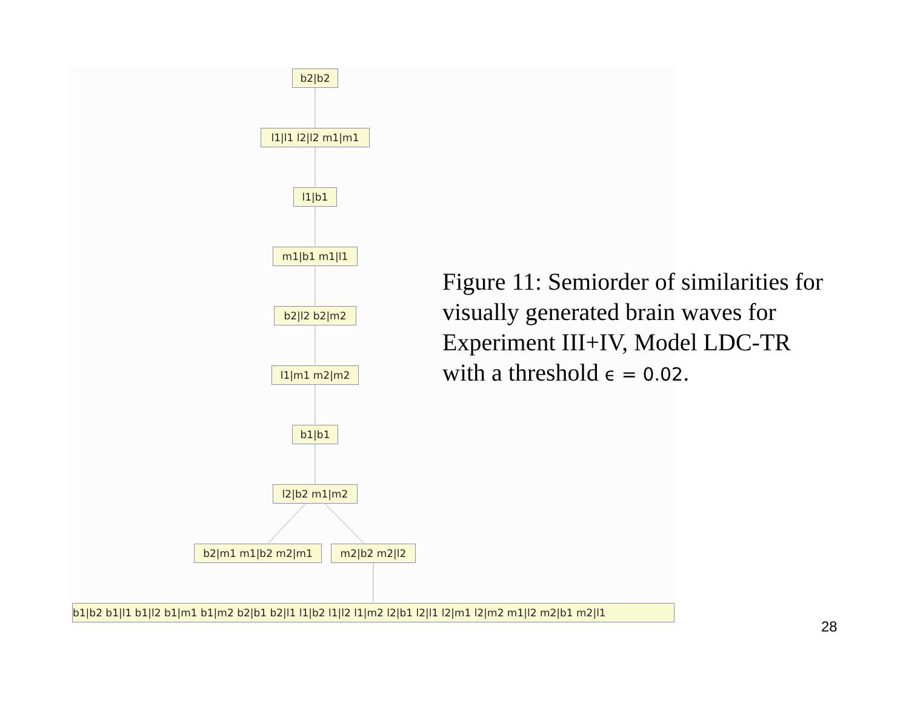b2|b2
l1|l1 l2|l2 m1|m1
l1|b1
m1|b1 m1|l1
b2|l2 b2|m2
l1|m1 m2|m2
b1|b1
l2|b2 m1|m2
b2|m1 m1|b2 m2|m1 m2|b2 m2|l2
b1|b2 b1|l1 b1|l2 b1|m1 b1|m2 b2|b1 b2|l1 l1|b2 l1|l2 l1|m2 l2|b1 l2|l1 l2|m1 l2|m2 m1|l2 m2|b1 m2|l1
Figure 11: Semiorder of similarities for visually generated brain waves for Experiment III+IV, Model LDC-TR with a threshold ϵ = 0.02.
28